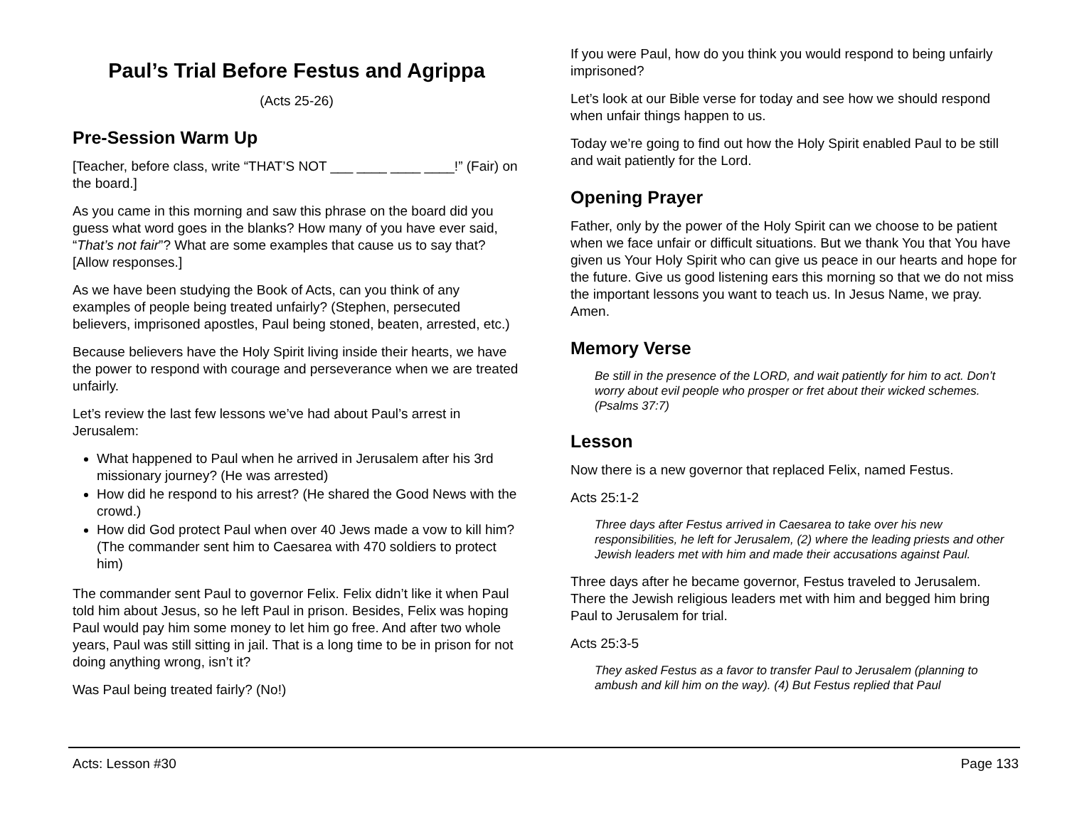Paul’s Trial Before Festus and Agrippa
(Acts 25-26)
Pre-Session Warm Up
[Teacher, before class, write “THAT’S NOT ___ ____ ____ ____!” (Fair) on the board.]
As you came in this morning and saw this phrase on the board did you guess what word goes in the blanks? How many of you have ever said, “That’s not fair”? What are some examples that cause us to say that? [Allow responses.]
As we have been studying the Book of Acts, can you think of any examples of people being treated unfairly? (Stephen, persecuted believers, imprisoned apostles, Paul being stoned, beaten, arrested, etc.)
Because believers have the Holy Spirit living inside their hearts, we have the power to respond with courage and perseverance when we are treated unfairly.
Let’s review the last few lessons we’ve had about Paul’s arrest in Jerusalem:
What happened to Paul when he arrived in Jerusalem after his 3rd missionary journey? (He was arrested)
How did he respond to his arrest? (He shared the Good News with the crowd.)
How did God protect Paul when over 40 Jews made a vow to kill him? (The commander sent him to Caesarea with 470 soldiers to protect him)
The commander sent Paul to governor Felix. Felix didn’t like it when Paul told him about Jesus, so he left Paul in prison. Besides, Felix was hoping Paul would pay him some money to let him go free. And after two whole years, Paul was still sitting in jail. That is a long time to be in prison for not doing anything wrong, isn’t it?
Was Paul being treated fairly? (No!)
If you were Paul, how do you think you would respond to being unfairly imprisoned?
Let’s look at our Bible verse for today and see how we should respond when unfair things happen to us.
Today we’re going to find out how the Holy Spirit enabled Paul to be still and wait patiently for the Lord.
Opening Prayer
Father, only by the power of the Holy Spirit can we choose to be patient when we face unfair or difficult situations. But we thank You that You have given us Your Holy Spirit who can give us peace in our hearts and hope for the future. Give us good listening ears this morning so that we do not miss the important lessons you want to teach us. In Jesus Name, we pray. Amen.
Memory Verse
Be still in the presence of the LORD, and wait patiently for him to act. Don’t worry about evil people who prosper or fret about their wicked schemes. (Psalms 37:7)
Lesson
Now there is a new governor that replaced Felix, named Festus.
Acts 25:1-2
Three days after Festus arrived in Caesarea to take over his new responsibilities, he left for Jerusalem, (2) where the leading priests and other Jewish leaders met with him and made their accusations against Paul.
Three days after he became governor, Festus traveled to Jerusalem. There the Jewish religious leaders met with him and begged him bring Paul to Jerusalem for trial.
Acts 25:3-5
They asked Festus as a favor to transfer Paul to Jerusalem (planning to ambush and kill him on the way). (4) But Festus replied that Paul
Acts: Lesson #30 Page 133